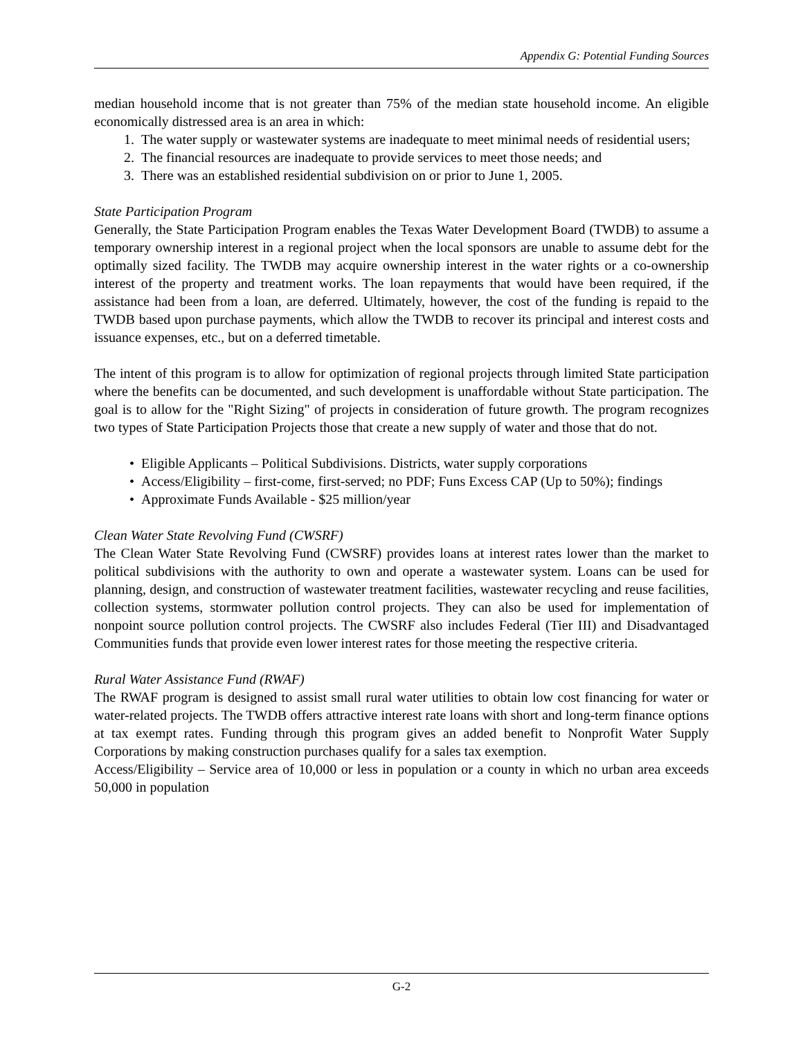Appendix G: Potential Funding Sources
median household income that is not greater than 75% of the median state household income. An eligible economically distressed area is an area in which:
1. The water supply or wastewater systems are inadequate to meet minimal needs of residential users;
2. The financial resources are inadequate to provide services to meet those needs; and
3. There was an established residential subdivision on or prior to June 1, 2005.
State Participation Program
Generally, the State Participation Program enables the Texas Water Development Board (TWDB) to assume a temporary ownership interest in a regional project when the local sponsors are unable to assume debt for the optimally sized facility. The TWDB may acquire ownership interest in the water rights or a co-ownership interest of the property and treatment works. The loan repayments that would have been required, if the assistance had been from a loan, are deferred. Ultimately, however, the cost of the funding is repaid to the TWDB based upon purchase payments, which allow the TWDB to recover its principal and interest costs and issuance expenses, etc., but on a deferred timetable.
The intent of this program is to allow for optimization of regional projects through limited State participation where the benefits can be documented, and such development is unaffordable without State participation. The goal is to allow for the "Right Sizing" of projects in consideration of future growth. The program recognizes two types of State Participation Projects those that create a new supply of water and those that do not.
• Eligible Applicants – Political Subdivisions. Districts, water supply corporations
• Access/Eligibility – first-come, first-served; no PDF; Funs Excess CAP (Up to 50%); findings
• Approximate Funds Available - $25 million/year
Clean Water State Revolving Fund (CWSRF)
The Clean Water State Revolving Fund (CWSRF) provides loans at interest rates lower than the market to political subdivisions with the authority to own and operate a wastewater system. Loans can be used for planning, design, and construction of wastewater treatment facilities, wastewater recycling and reuse facilities, collection systems, stormwater pollution control projects. They can also be used for implementation of nonpoint source pollution control projects. The CWSRF also includes Federal (Tier III) and Disadvantaged Communities funds that provide even lower interest rates for those meeting the respective criteria.
Rural Water Assistance Fund (RWAF)
The RWAF program is designed to assist small rural water utilities to obtain low cost financing for water or water-related projects. The TWDB offers attractive interest rate loans with short and long-term finance options at tax exempt rates. Funding through this program gives an added benefit to Nonprofit Water Supply Corporations by making construction purchases qualify for a sales tax exemption.
Access/Eligibility – Service area of 10,000 or less in population or a county in which no urban area exceeds 50,000 in population
G-2